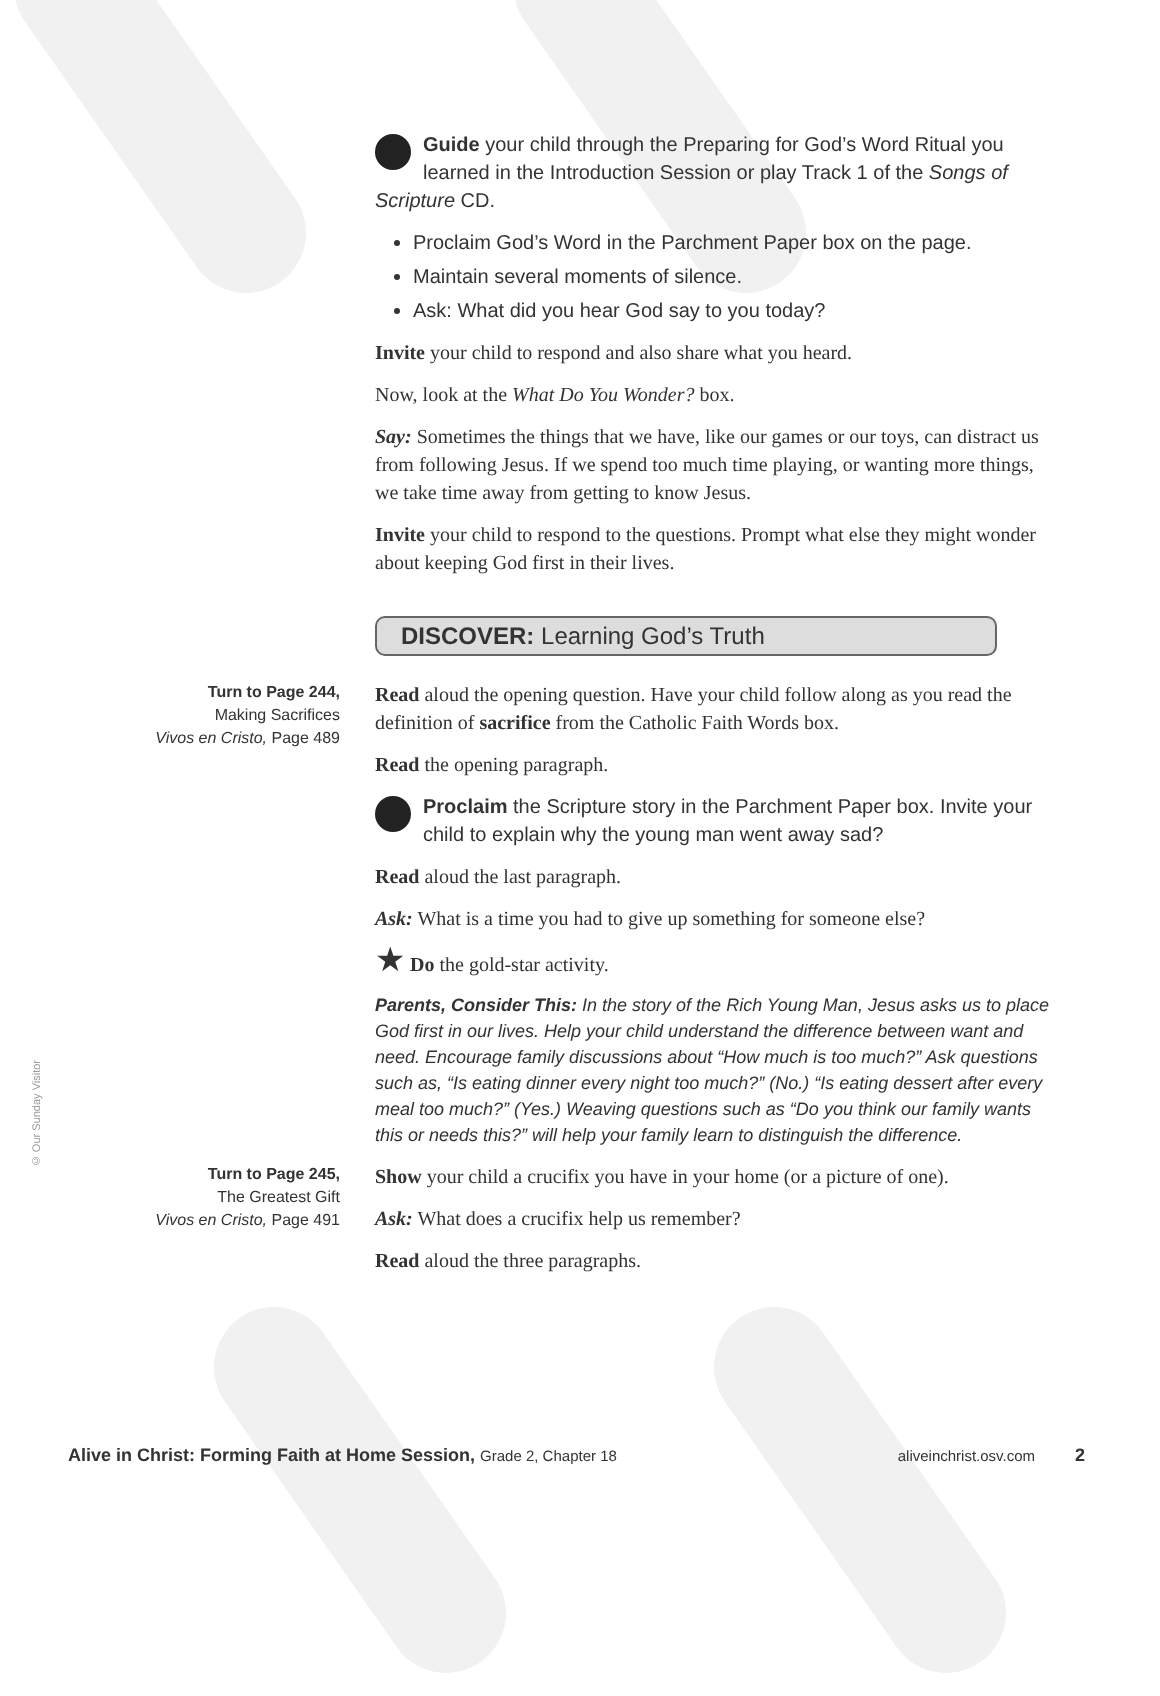© Our Sunday Visitor
Guide your child through the Preparing for God’s Word Ritual you learned in the Introduction Session or play Track 1 of the Songs of Scripture CD.
Proclaim God’s Word in the Parchment Paper box on the page.
Maintain several moments of silence.
Ask: What did you hear God say to you today?
Invite your child to respond and also share what you heard.
Now, look at the What Do You Wonder? box.
Say: Sometimes the things that we have, like our games or our toys, can distract us from following Jesus. If we spend too much time playing, or wanting more things, we take time away from getting to know Jesus.
Invite your child to respond to the questions. Prompt what else they might wonder about keeping God first in their lives.
DISCOVER: Learning God’s Truth
Turn to Page 244,
Making Sacrifices
Vivos en Cristo, Page 489
Read aloud the opening question. Have your child follow along as you read the definition of sacrifice from the Catholic Faith Words box.
Read the opening paragraph.
Proclaim the Scripture story in the Parchment Paper box. Invite your child to explain why the young man went away sad?
Read aloud the last paragraph.
Ask: What is a time you had to give up something for someone else?
★ Do the gold-star activity.
Parents, Consider This: In the story of the Rich Young Man, Jesus asks us to place God first in our lives. Help your child understand the difference between want and need. Encourage family discussions about “How much is too much?” Ask questions such as, “Is eating dinner every night too much?” (No.) “Is eating dessert after every meal too much?” (Yes.) Weaving questions such as “Do you think our family wants this or needs this?” will help your family learn to distinguish the difference.
Turn to Page 245,
The Greatest Gift
Vivos en Cristo, Page 491
Show your child a crucifix you have in your home (or a picture of one).
Ask: What does a crucifix help us remember?
Read aloud the three paragraphs.
Alive in Christ: Forming Faith at Home Session, Grade 2, Chapter 18 aliveinchrist.osv.com 2